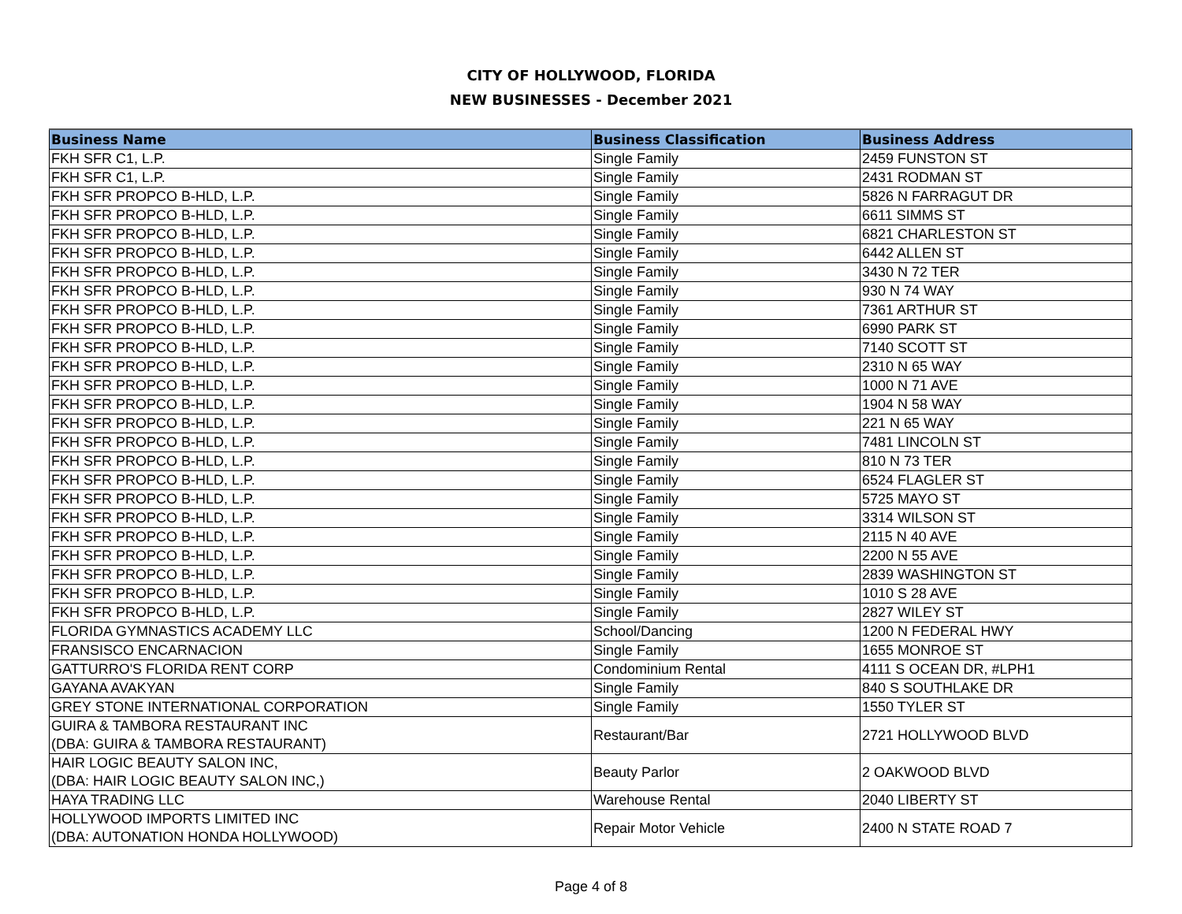CITY OF HOLLYWOOD, FLORIDA
NEW BUSINESSES - December 2021
| Business Name | Business Classification | Business Address |
| --- | --- | --- |
| FKH SFR C1, L.P. | Single Family | 2459 FUNSTON ST |
| FKH SFR C1, L.P. | Single Family | 2431 RODMAN ST |
| FKH SFR PROPCO B-HLD, L.P. | Single Family | 5826 N FARRAGUT DR |
| FKH SFR PROPCO B-HLD, L.P. | Single Family | 6611 SIMMS ST |
| FKH SFR PROPCO B-HLD, L.P. | Single Family | 6821 CHARLESTON ST |
| FKH SFR PROPCO B-HLD, L.P. | Single Family | 6442 ALLEN ST |
| FKH SFR PROPCO B-HLD, L.P. | Single Family | 3430 N 72 TER |
| FKH SFR PROPCO B-HLD, L.P. | Single Family | 930 N 74 WAY |
| FKH SFR PROPCO B-HLD, L.P. | Single Family | 7361 ARTHUR ST |
| FKH SFR PROPCO B-HLD, L.P. | Single Family | 6990 PARK ST |
| FKH SFR PROPCO B-HLD, L.P. | Single Family | 7140 SCOTT ST |
| FKH SFR PROPCO B-HLD, L.P. | Single Family | 2310 N 65 WAY |
| FKH SFR PROPCO B-HLD, L.P. | Single Family | 1000 N 71 AVE |
| FKH SFR PROPCO B-HLD, L.P. | Single Family | 1904 N 58 WAY |
| FKH SFR PROPCO B-HLD, L.P. | Single Family | 221 N 65 WAY |
| FKH SFR PROPCO B-HLD, L.P. | Single Family | 7481 LINCOLN ST |
| FKH SFR PROPCO B-HLD, L.P. | Single Family | 810 N 73 TER |
| FKH SFR PROPCO B-HLD, L.P. | Single Family | 6524 FLAGLER ST |
| FKH SFR PROPCO B-HLD, L.P. | Single Family | 5725 MAYO ST |
| FKH SFR PROPCO B-HLD, L.P. | Single Family | 3314 WILSON ST |
| FKH SFR PROPCO B-HLD, L.P. | Single Family | 2115 N 40 AVE |
| FKH SFR PROPCO B-HLD, L.P. | Single Family | 2200 N 55 AVE |
| FKH SFR PROPCO B-HLD, L.P. | Single Family | 2839 WASHINGTON ST |
| FKH SFR PROPCO B-HLD, L.P. | Single Family | 1010 S 28 AVE |
| FKH SFR PROPCO B-HLD, L.P. | Single Family | 2827 WILEY ST |
| FLORIDA GYMNASTICS ACADEMY LLC | School/Dancing | 1200 N FEDERAL HWY |
| FRANSISCO ENCARNACION | Single Family | 1655 MONROE ST |
| GATTURRO'S FLORIDA RENT CORP | Condominium Rental | 4111 S OCEAN DR, #LPH1 |
| GAYANA AVAKYAN | Single Family | 840 S SOUTHLAKE DR |
| GREY STONE INTERNATIONAL CORPORATION | Single Family | 1550 TYLER ST |
| GUIRA & TAMBORA RESTAURANT INC (DBA: GUIRA & TAMBORA RESTAURANT) | Restaurant/Bar | 2721 HOLLYWOOD BLVD |
| HAIR LOGIC BEAUTY SALON INC, (DBA: HAIR LOGIC BEAUTY SALON INC,) | Beauty Parlor | 2 OAKWOOD BLVD |
| HAYA TRADING LLC | Warehouse Rental | 2040 LIBERTY ST |
| HOLLYWOOD IMPORTS LIMITED INC (DBA: AUTONATION HONDA HOLLYWOOD) | Repair Motor Vehicle | 2400 N STATE ROAD 7 |
Page 4 of 8